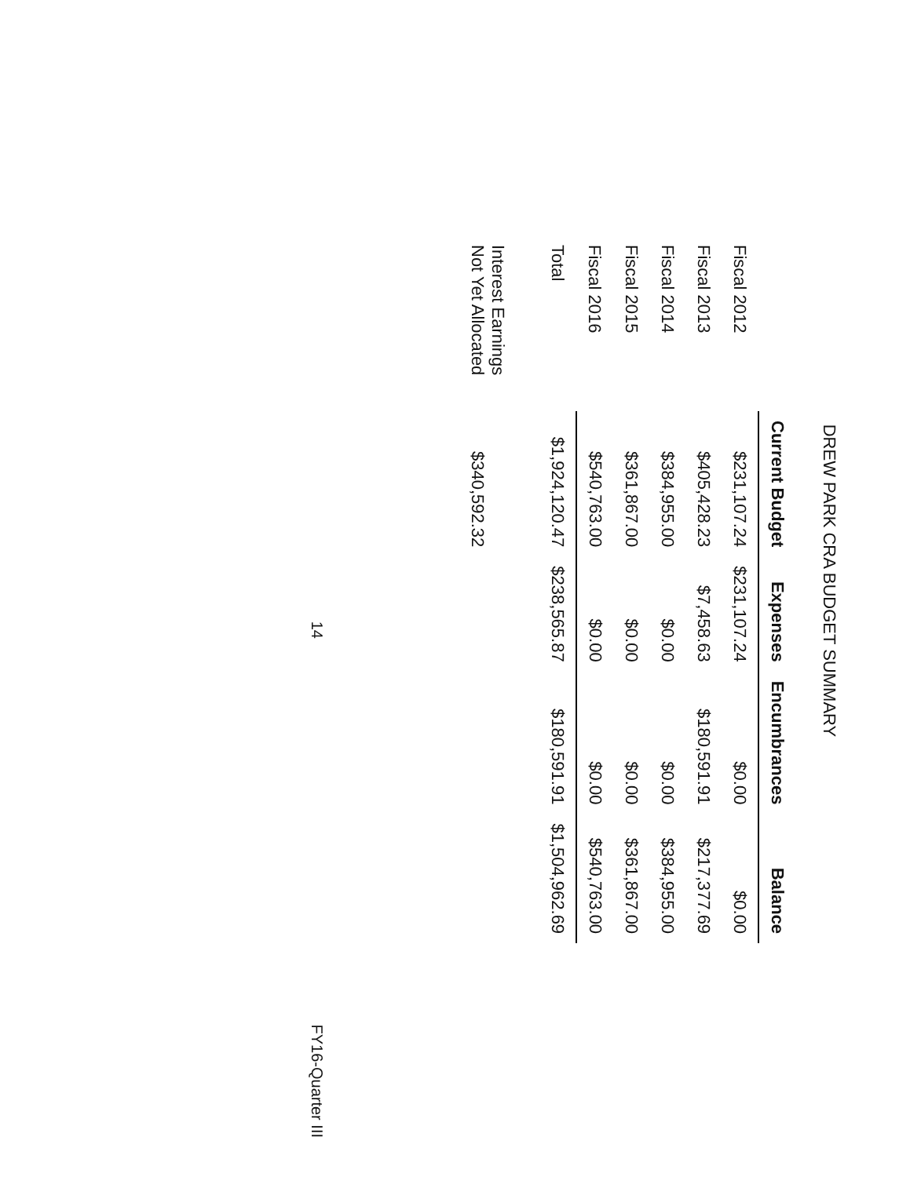DREW PARK CRA BUDGET SUMMARY
| | Current Budget | Expenses | Encumbrances | Balance |
| --- | --- | --- | --- | --- |
| Fiscal 2012 | $231,107.24 | $231,107.24 | $0.00 | $0.00 |
| Fiscal 2013 | $405,428.23 | $7,458.63 | $180,591.91 | $217,377.69 |
| Fiscal 2014 | $384,955.00 | $0.00 | $0.00 | $384,955.00 |
| Fiscal 2015 | $361,867.00 | $0.00 | $0.00 | $361,867.00 |
| Fiscal 2016 | $540,763.00 | $0.00 | $0.00 | $540,763.00 |
| Total | $1,924,120.47 | $238,565.87 | $180,591.91 | $1,504,962.69 |
| Interest Earnings Not Yet Allocated | $340,592.32 | | | |
14 FY16-Quarter III